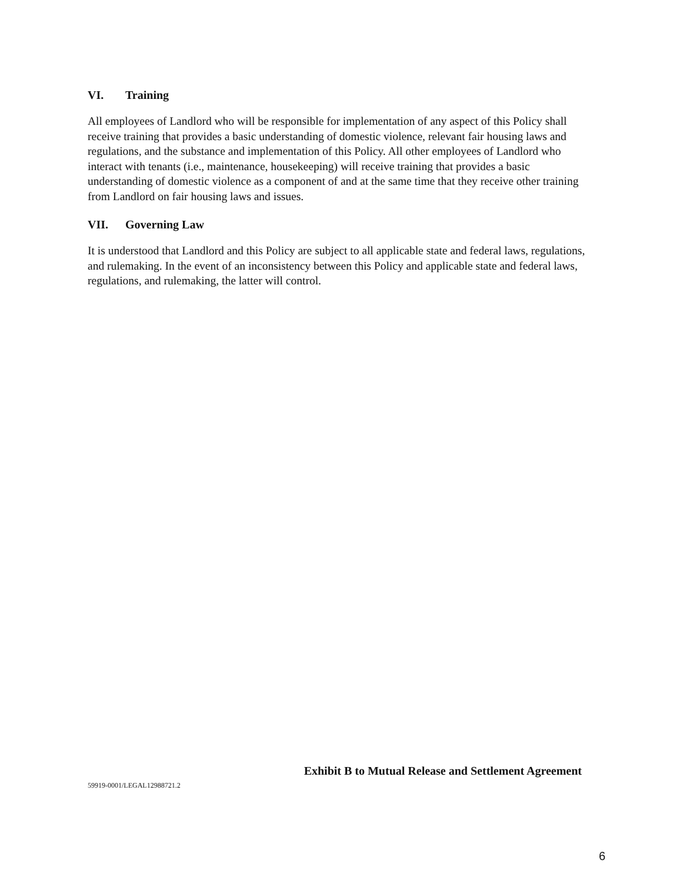VI. Training
All employees of Landlord who will be responsible for implementation of any aspect of this Policy shall receive training that provides a basic understanding of domestic violence, relevant fair housing laws and regulations, and the substance and implementation of this Policy. All other employees of Landlord who interact with tenants (i.e., maintenance, housekeeping) will receive training that provides a basic understanding of domestic violence as a component of and at the same time that they receive other training from Landlord on fair housing laws and issues.
VII. Governing Law
It is understood that Landlord and this Policy are subject to all applicable state and federal laws, regulations, and rulemaking. In the event of an inconsistency between this Policy and applicable state and federal laws, regulations, and rulemaking, the latter will control.
Exhibit B to Mutual Release and Settlement Agreement
59919-0001/LEGAL12988721.2
6